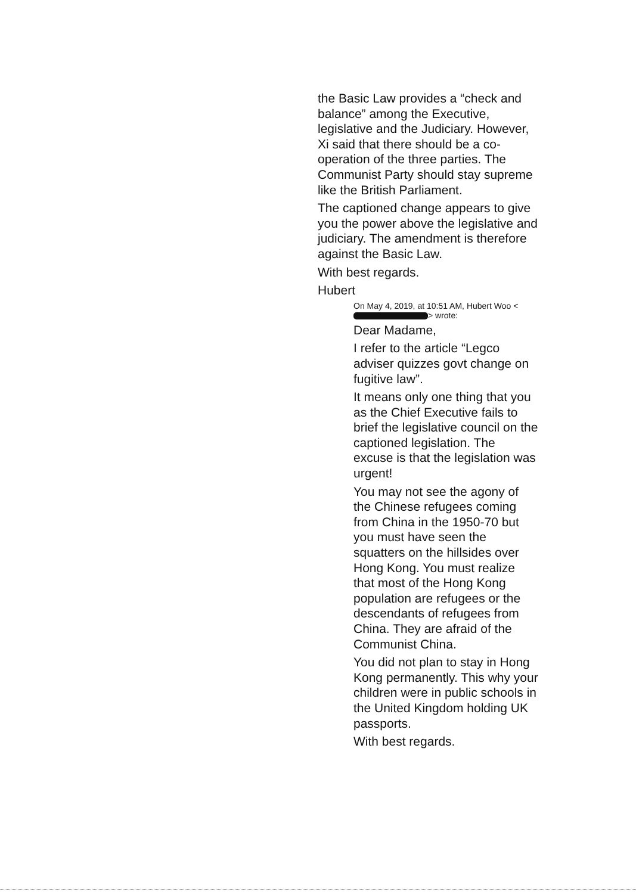the Basic Law provides a “check and balance” among the Executive, legislative and the Judiciary. However, Xi said that there should be a co-operation of the three parties. The Communist Party should stay supreme like the British Parliament.
The captioned change appears to give you the power above the legislative and judiciary. The amendment is therefore against the Basic Law.
With best regards.
Hubert
On May 4, 2019, at 10:51 AM, Hubert Woo < > wrote:
Dear Madame,
I refer to the article “Legco adviser quizzes govt change on fugitive law”.
It means only one thing that you as the Chief Executive fails to brief the legislative council on the captioned legislation. The excuse is that the legislation was urgent!
You may not see the agony of the Chinese refugees coming from China in the 1950-70 but you must have seen the squatters on the hillsides over Hong Kong. You must realize that most of the Hong Kong population are refugees or the descendants of refugees from China. They are afraid of the Communist China.
You did not plan to stay in Hong Kong permanently. This why your children were in public schools in the United Kingdom holding UK passports.
With best regards.